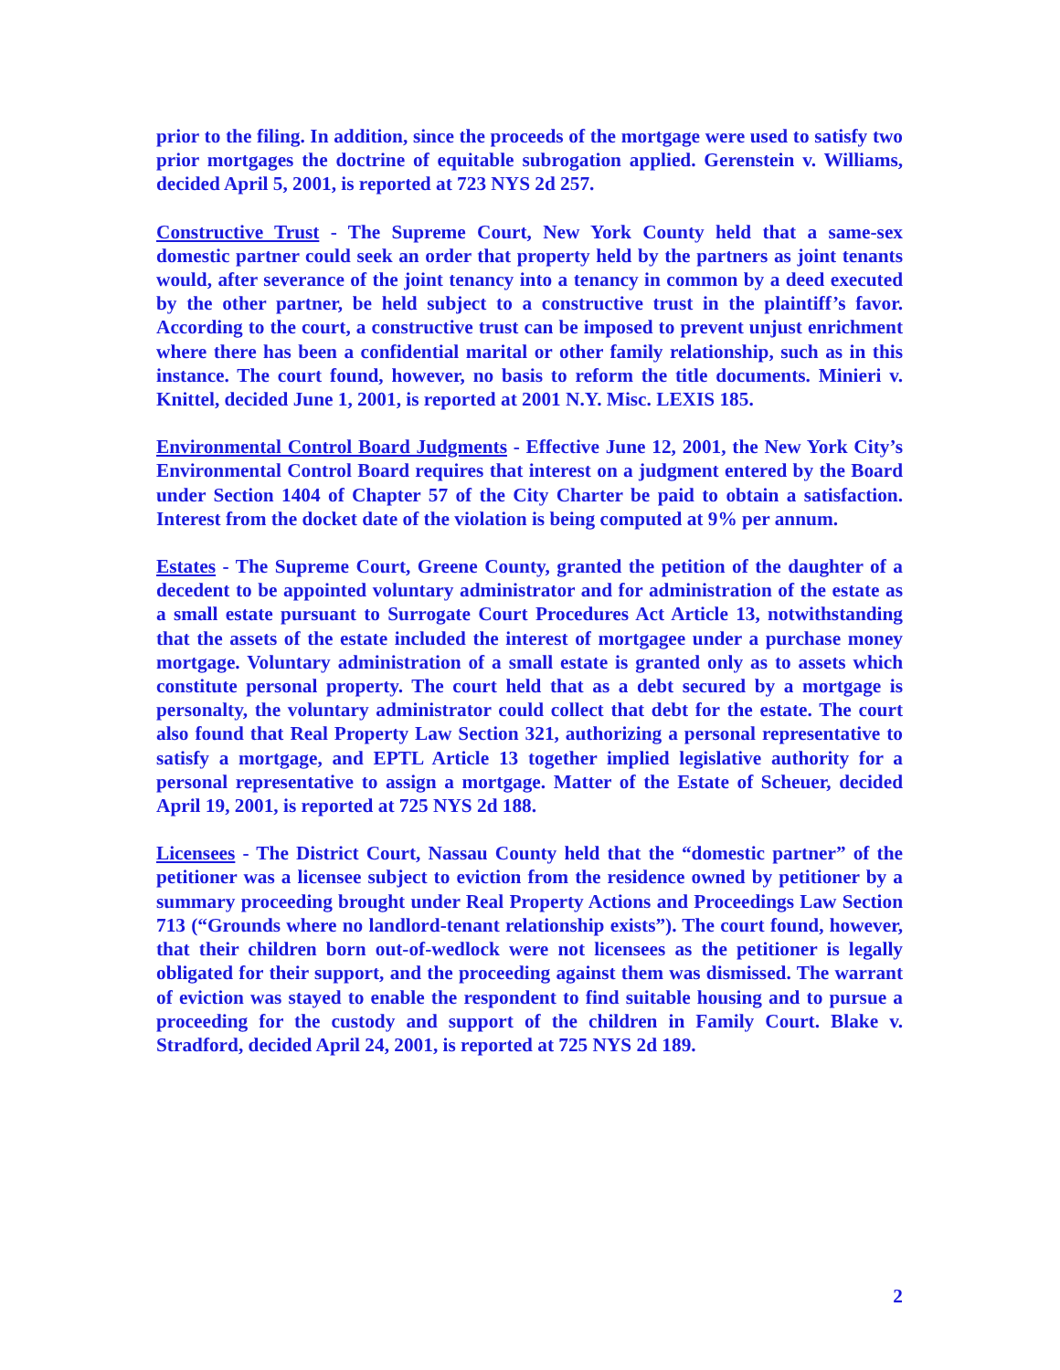prior to the filing. In addition, since the proceeds of the mortgage were used to satisfy two prior mortgages the doctrine of equitable subrogation applied. Gerenstein v. Williams, decided April 5, 2001, is reported at 723 NYS 2d 257.
Constructive Trust - The Supreme Court, New York County held that a same-sex domestic partner could seek an order that property held by the partners as joint tenants would, after severance of the joint tenancy into a tenancy in common by a deed executed by the other partner, be held subject to a constructive trust in the plaintiff’s favor. According to the court, a constructive trust can be imposed to prevent unjust enrichment where there has been a confidential marital or other family relationship, such as in this instance. The court found, however, no basis to reform the title documents. Minieri v. Knittel, decided June 1, 2001, is reported at 2001 N.Y. Misc. LEXIS 185.
Environmental Control Board Judgments - Effective June 12, 2001, the New York City’s Environmental Control Board requires that interest on a judgment entered by the Board under Section 1404 of Chapter 57 of the City Charter be paid to obtain a satisfaction. Interest from the docket date of the violation is being computed at 9% per annum.
Estates - The Supreme Court, Greene County, granted the petition of the daughter of a decedent to be appointed voluntary administrator and for administration of the estate as a small estate pursuant to Surrogate Court Procedures Act Article 13, notwithstanding that the assets of the estate included the interest of mortgagee under a purchase money mortgage. Voluntary administration of a small estate is granted only as to assets which constitute personal property. The court held that as a debt secured by a mortgage is personalty, the voluntary administrator could collect that debt for the estate. The court also found that Real Property Law Section 321, authorizing a personal representative to satisfy a mortgage, and EPTL Article 13 together implied legislative authority for a personal representative to assign a mortgage. Matter of the Estate of Scheuer, decided April 19, 2001, is reported at 725 NYS 2d 188.
Licensees - The District Court, Nassau County held that the “domestic partner” of the petitioner was a licensee subject to eviction from the residence owned by petitioner by a summary proceeding brought under Real Property Actions and Proceedings Law Section 713 (“Grounds where no landlord-tenant relationship exists”). The court found, however, that their children born out-of-wedlock were not licensees as the petitioner is legally obligated for their support, and the proceeding against them was dismissed. The warrant of eviction was stayed to enable the respondent to find suitable housing and to pursue a proceeding for the custody and support of the children in Family Court. Blake v. Stradford, decided April 24, 2001, is reported at 725 NYS 2d 189.
2